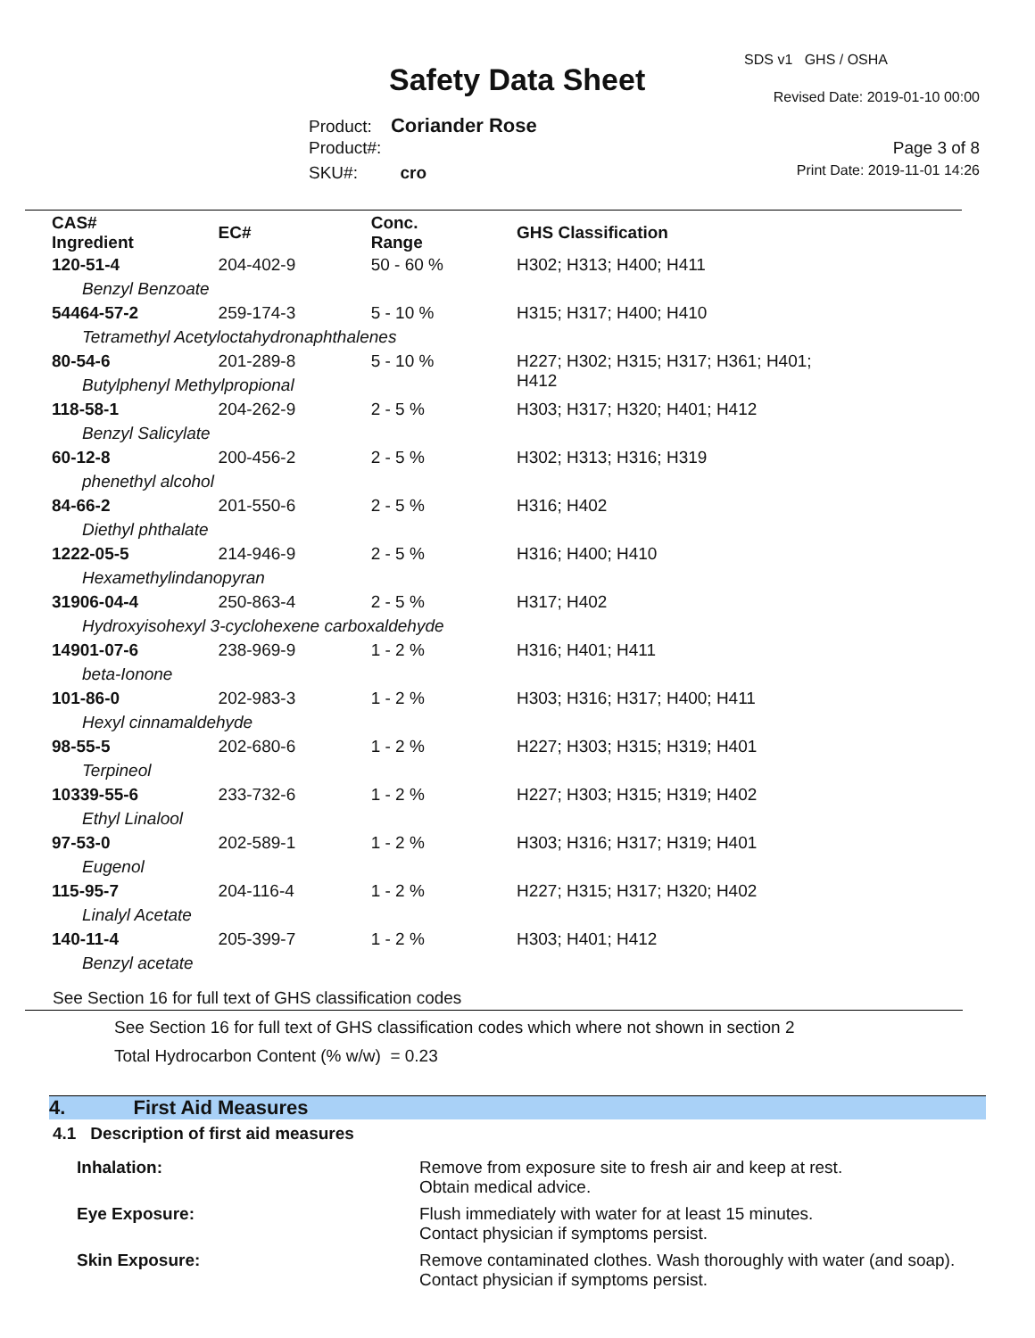SDS v1 GHS / OSHA
Safety Data Sheet Revised Date: 2019-01-10 00:00
Product: Coriander Rose
Product#: Page 3 of 8
SKU#: cro Print Date: 2019-11-01 14:26
| CAS# Ingredient | EC# | Conc. Range | GHS Classification |
| --- | --- | --- | --- |
| 120-51-4 | 204-402-9 | 50 - 60 % | H302; H313; H400; H411 |
| Benzyl Benzoate | | | |
| 54464-57-2 | 259-174-3 | 5 - 10 % | H315; H317; H400; H410 |
| Tetramethyl Acetyloctahydronaphthalenes | | | |
| 80-54-6 | 201-289-8 | 5 - 10 % | H227; H302; H315; H317; H361; H401; H412 |
| Butylphenyl Methylpropional | | | |
| 118-58-1 | 204-262-9 | 2 - 5 % | H303; H317; H320; H401; H412 |
| Benzyl Salicylate | | | |
| 60-12-8 | 200-456-2 | 2 - 5 % | H302; H313; H316; H319 |
| phenethyl alcohol | | | |
| 84-66-2 | 201-550-6 | 2 - 5 % | H316; H402 |
| Diethyl phthalate | | | |
| 1222-05-5 | 214-946-9 | 2 - 5 % | H316; H400; H410 |
| Hexamethylindanopyran | | | |
| 31906-04-4 | 250-863-4 | 2 - 5 % | H317; H402 |
| Hydroxyisohexyl 3-cyclohexene carboxaldehyde | | | |
| 14901-07-6 | 238-969-9 | 1 - 2 % | H316; H401; H411 |
| beta-Ionone | | | |
| 101-86-0 | 202-983-3 | 1 - 2 % | H303; H316; H317; H400; H411 |
| Hexyl cinnamaldehyde | | | |
| 98-55-5 | 202-680-6 | 1 - 2 % | H227; H303; H315; H319; H401 |
| Terpineol | | | |
| 10339-55-6 | 233-732-6 | 1 - 2 % | H227; H303; H315; H319; H402 |
| Ethyl Linalool | | | |
| 97-53-0 | 202-589-1 | 1 - 2 % | H303; H316; H317; H319; H401 |
| Eugenol | | | |
| 115-95-7 | 204-116-4 | 1 - 2 % | H227; H315; H317; H320; H402 |
| Linalyl Acetate | | | |
| 140-11-4 | 205-399-7 | 1 - 2 % | H303; H401; H412 |
| Benzyl acetate | | | |
See Section 16 for full text of GHS classification codes
See Section 16 for full text of GHS classification codes which where not shown in section 2
Total Hydrocarbon Content (% w/w) = 0.23
4. First Aid Measures
4.1 Description of first aid measures
Inhalation: Remove from exposure site to fresh air and keep at rest.
Obtain medical advice.
Eye Exposure: Flush immediately with water for at least 15 minutes.
Contact physician if symptoms persist.
Skin Exposure: Remove contaminated clothes. Wash thoroughly with water (and soap).
Contact physician if symptoms persist.